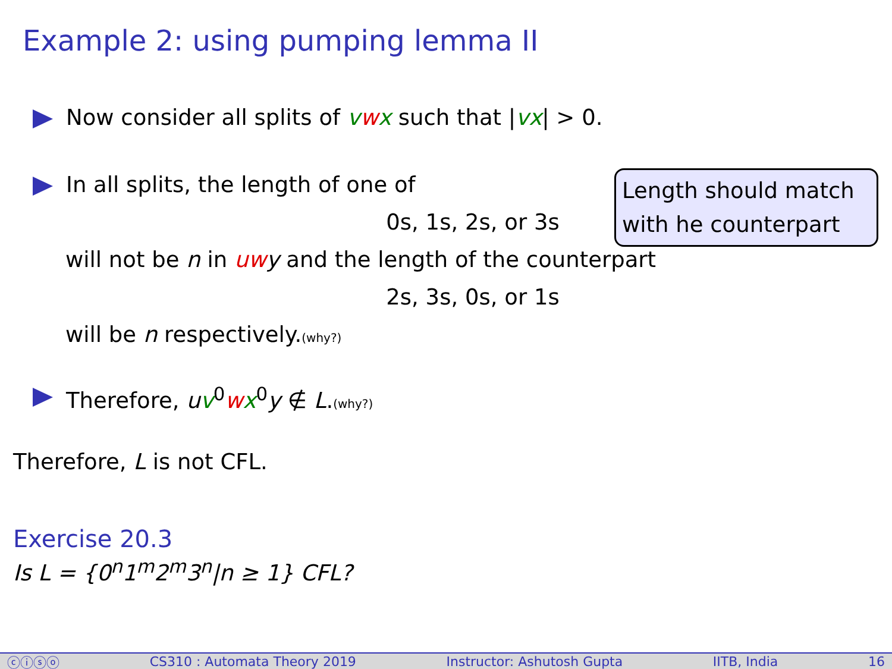Example 2: using pumping lemma II
Now consider all splits of vwx such that |vx| > 0.
In all splits, the length of one of
0s, 1s, 2s, or 3s
will not be n in uwy and the length of the counterpart
2s, 3s, 0s, or 1s
will be n respectively.(why?)
Therefore, uv<sup>0</sup>wx<sup>0</sup>y ∉ L.(why?)
Therefore, L is not CFL.
Exercise 20.3
Is L = {0<sup>n</sup>1<sup>m</sup>2<sup>m</sup>3<sup>n</sup>|n ≥ 1} CFL?
Length should match
with he counterpart
ⓒⓘⓢⓞ CS310 : Automata Theory 2019 Instructor: Ashutosh Gupta IITB, India 16